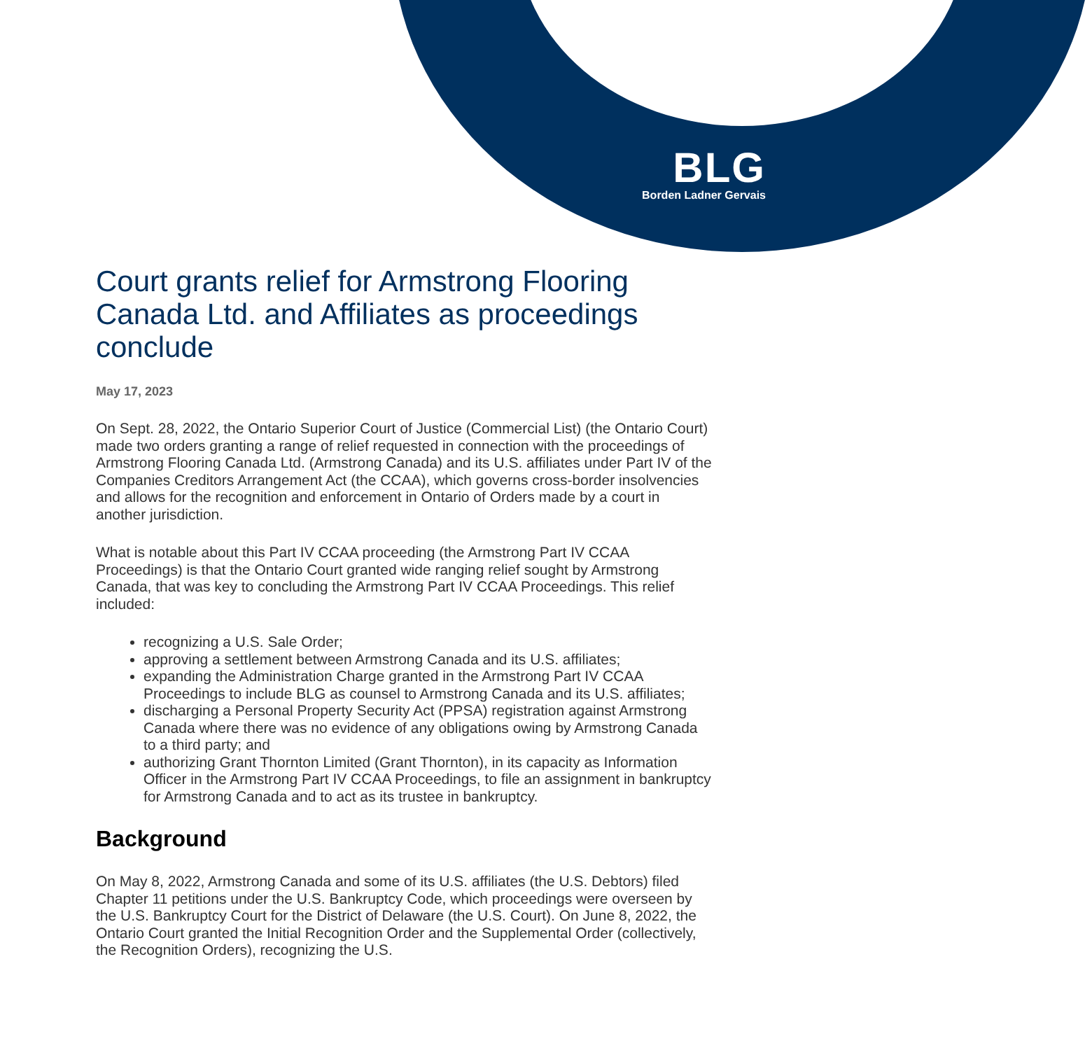BLG
Borden Ladner Gervais
Court grants relief for Armstrong Flooring Canada Ltd. and Affiliates as proceedings conclude
May 17, 2023
On Sept. 28, 2022, the Ontario Superior Court of Justice (Commercial List) (the Ontario Court) made two orders granting a range of relief requested in connection with the proceedings of Armstrong Flooring Canada Ltd. (Armstrong Canada) and its U.S. affiliates under Part IV of the Companies Creditors Arrangement Act (the CCAA), which governs cross-border insolvencies and allows for the recognition and enforcement in Ontario of Orders made by a court in another jurisdiction.
What is notable about this Part IV CCAA proceeding (the Armstrong Part IV CCAA Proceedings) is that the Ontario Court granted wide ranging relief sought by Armstrong Canada, that was key to concluding the Armstrong Part IV CCAA Proceedings. This relief included:
recognizing a U.S. Sale Order;
approving a settlement between Armstrong Canada and its U.S. affiliates;
expanding the Administration Charge granted in the Armstrong Part IV CCAA Proceedings to include BLG as counsel to Armstrong Canada and its U.S. affiliates;
discharging a Personal Property Security Act (PPSA) registration against Armstrong Canada where there was no evidence of any obligations owing by Armstrong Canada to a third party; and
authorizing Grant Thornton Limited (Grant Thornton), in its capacity as Information Officer in the Armstrong Part IV CCAA Proceedings, to file an assignment in bankruptcy for Armstrong Canada and to act as its trustee in bankruptcy.
Background
On May 8, 2022, Armstrong Canada and some of its U.S. affiliates (the U.S. Debtors) filed Chapter 11 petitions under the U.S. Bankruptcy Code, which proceedings were overseen by the U.S. Bankruptcy Court for the District of Delaware (the U.S. Court). On June 8, 2022, the Ontario Court granted the Initial Recognition Order and the Supplemental Order (collectively, the Recognition Orders), recognizing the U.S.